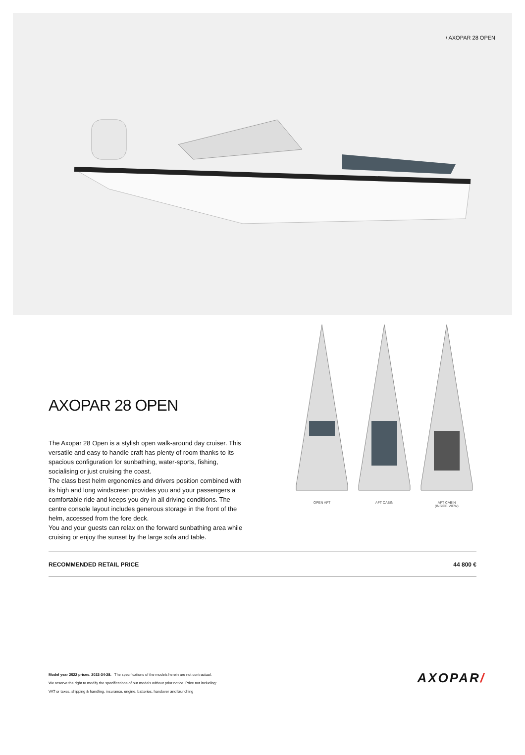/ AXOPAR 28 OPEN
AXOPAR 28 OPEN
The Axopar 28 Open is a stylish open walk-around day cruiser. This versatile and easy to handle craft has plenty of room thanks to its spacious configuration for sunbathing, water-sports, fishing, socialising or just cruising the coast.
The class best helm ergonomics and drivers position combined with its high and long windscreen provides you and your passengers a comfortable ride and keeps you dry in all driving conditions. The centre console layout includes generous storage in the front of the helm, accessed from the fore deck.
You and your guests can relax on the forward sunbathing area while cruising or enjoy the sunset by the large sofa and table.
OPEN AFT AFT CABIN AFT CABIN
(INSIDE VIEW)
RECOMMENDED RETAIL PRICE 44 800 €
Model year 2022 prices. 2022-34-28. The specifications of the models herein are not contractual.
We reserve the right to modify the specifications of our models without prior notice. Price not including:
VAT or taxes, shipping & handling, insurance, engine, batteries, handover and launching
AXOPAR/